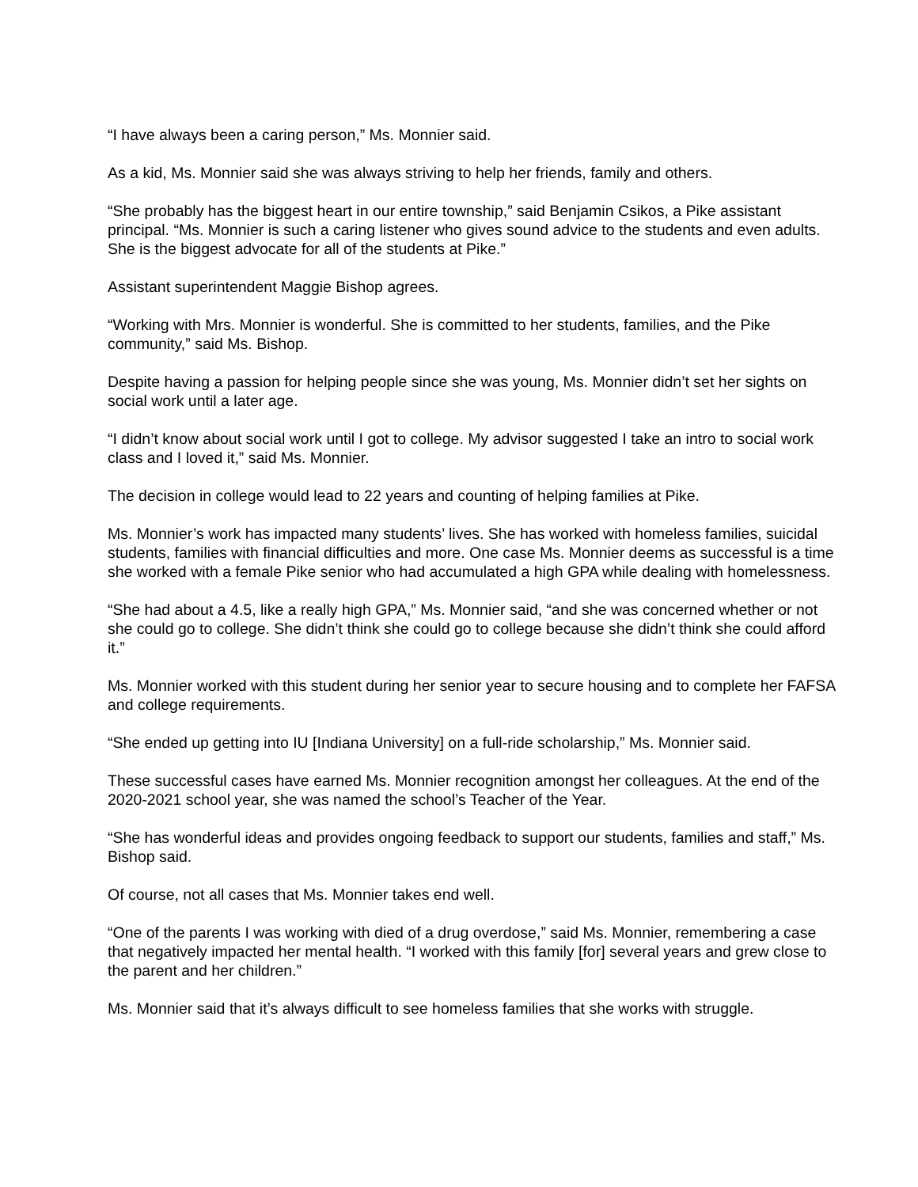“I have always been a caring person,” Ms. Monnier said.
As a kid, Ms. Monnier said she was always striving to help her friends, family and others.
“She probably has the biggest heart in our entire township,” said Benjamin Csikos, a Pike assistant principal. “Ms. Monnier is such a caring listener who gives sound advice to the students and even adults. She is the biggest advocate for all of the students at Pike.”
Assistant superintendent Maggie Bishop agrees.
“Working with Mrs. Monnier is wonderful. She is committed to her students, families, and the Pike community,” said Ms. Bishop.
Despite having a passion for helping people since she was young, Ms. Monnier didn’t set her sights on social work until a later age.
“I didn’t know about social work until I got to college. My advisor suggested I take an intro to social work class and I loved it,” said Ms. Monnier.
The decision in college would lead to 22 years and counting of helping families at Pike.
Ms. Monnier’s work has impacted many students’ lives. She has worked with homeless families, suicidal students, families with financial difficulties and more. One case Ms. Monnier deems as successful is a time she worked with a female Pike senior who had accumulated a high GPA while dealing with homelessness.
“She had about a 4.5, like a really high GPA,” Ms. Monnier said, “and she was concerned whether or not she could go to college. She didn’t think she could go to college because she didn’t think she could afford it.”
Ms. Monnier worked with this student during her senior year to secure housing and to complete her FAFSA and college requirements.
“She ended up getting into IU [Indiana University] on a full-ride scholarship,” Ms. Monnier said.
These successful cases have earned Ms. Monnier recognition amongst her colleagues. At the end of the 2020-2021 school year, she was named the school’s Teacher of the Year.
“She has wonderful ideas and provides ongoing feedback to support our students, families and staff,” Ms. Bishop said.
Of course, not all cases that Ms. Monnier takes end well.
“One of the parents I was working with died of a drug overdose,” said Ms. Monnier, remembering a case that negatively impacted her mental health. “I worked with this family [for] several years and grew close to the parent and her children.”
Ms. Monnier said that it’s always difficult to see homeless families that she works with struggle.